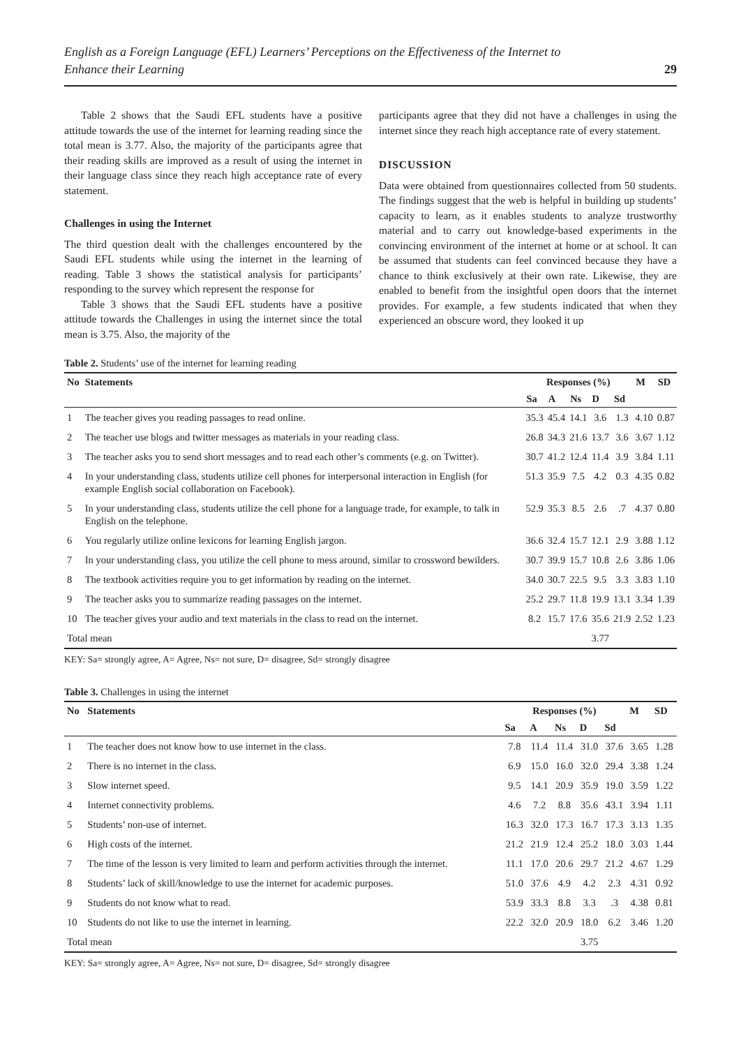English as a Foreign Language (EFL) Learners’ Perceptions on the Effectiveness of the Internet to
Enhance their Learning
29
Table 2 shows that the Saudi EFL students have a positive attitude towards the use of the internet for learning reading since the total mean is 3.77. Also, the majority of the participants agree that their reading skills are improved as a result of using the internet in their language class since they reach high acceptance rate of every statement.
Challenges in using the Internet
The third question dealt with the challenges encountered by the Saudi EFL students while using the internet in the learning of reading. Table 3 shows the statistical analysis for participants’ responding to the survey which represent the response for
Table 3 shows that the Saudi EFL students have a positive attitude towards the Challenges in using the internet since the total mean is 3.75. Also, the majority of the
participants agree that they did not have a challenges in using the internet since they reach high acceptance rate of every statement.
DISCUSSION
Data were obtained from questionnaires collected from 50 students. The findings suggest that the web is helpful in building up students’ capacity to learn, as it enables students to analyze trustworthy material and to carry out knowledge-based experiments in the convincing environment of the internet at home or at school. It can be assumed that students can feel convinced because they have a chance to think exclusively at their own rate. Likewise, they are enabled to benefit from the insightful open doors that the internet provides. For example, a few students indicated that when they experienced an obscure word, they looked it up
Table 2. Students’ use of the internet for learning reading
| No | Statements | Responses (%) | | | | | M | SD |
| --- | --- | --- | --- | --- | --- | --- | --- | --- |
| | | Sa | A | Ns | D | Sd | | |
| 1 | The teacher gives you reading passages to read online. | 35.3 | 45.4 | 14.1 | 3.6 | 1.3 | 4.10 | 0.87 |
| 2 | The teacher use blogs and twitter messages as materials in your reading class. | 26.8 | 34.3 | 21.6 | 13.7 | 3.6 | 3.67 | 1.12 |
| 3 | The teacher asks you to send short messages and to read each other’s comments (e.g. on Twitter). | 30.7 | 41.2 | 12.4 | 11.4 | 3.9 | 3.84 | 1.11 |
| 4 | In your understanding class, students utilize cell phones for interpersonal interaction in English (for example English social collaboration on Facebook). | 51.3 | 35.9 | 7.5 | 4.2 | 0.3 | 4.35 | 0.82 |
| 5 | In your understanding class, students utilize the cell phone for a language trade, for example, to talk in English on the telephone. | 52.9 | 35.3 | 8.5 | 2.6 | .7 | 4.37 | 0.80 |
| 6 | You regularly utilize online lexicons for learning English jargon. | 36.6 | 32.4 | 15.7 | 12.1 | 2.9 | 3.88 | 1.12 |
| 7 | In your understanding class, you utilize the cell phone to mess around, similar to crossword bewilders. | 30.7 | 39.9 | 15.7 | 10.8 | 2.6 | 3.86 | 1.06 |
| 8 | The textbook activities require you to get information by reading on the internet. | 34.0 | 30.7 | 22.5 | 9.5 | 3.3 | 3.83 | 1.10 |
| 9 | The teacher asks you to summarize reading passages on the internet. | 25.2 | 29.7 | 11.8 | 19.9 | 13.1 | 3.34 | 1.39 |
| 10 | The teacher gives your audio and text materials in the class to read on the internet. | 8.2 | 15.7 | 17.6 | 35.6 | 21.9 | 2.52 | 1.23 |
| Total mean | | | | | 3.77 | | | |
KEY: Sa= strongly agree, A= Agree, Ns= not sure, D= disagree, Sd= strongly disagree
Table 3. Challenges in using the internet
| No | Statements | Responses (%) | | | | | M | SD |
| --- | --- | --- | --- | --- | --- | --- | --- | --- |
| | | Sa | A | Ns | D | Sd | | |
| 1 | The teacher does not know how to use internet in the class. | 7.8 | 11.4 | 11.4 | 31.0 | 37.6 | 3.65 | 1.28 |
| 2 | There is no internet in the class. | 6.9 | 15.0 | 16.0 | 32.0 | 29.4 | 3.38 | 1.24 |
| 3 | Slow internet speed. | 9.5 | 14.1 | 20.9 | 35.9 | 19.0 | 3.59 | 1.22 |
| 4 | Internet connectivity problems. | 4.6 | 7.2 | 8.8 | 35.6 | 43.1 | 3.94 | 1.11 |
| 5 | Students’ non-use of internet. | 16.3 | 32.0 | 17.3 | 16.7 | 17.3 | 3.13 | 1.35 |
| 6 | High costs of the internet. | 21.2 | 21.9 | 12.4 | 25.2 | 18.0 | 3.03 | 1.44 |
| 7 | The time of the lesson is very limited to learn and perform activities through the internet. | 11.1 | 17.0 | 20.6 | 29.7 | 21.2 | 4.67 | 1.29 |
| 8 | Students’ lack of skill/knowledge to use the internet for academic purposes. | 51.0 | 37.6 | 4.9 | 4.2 | 2.3 | 4.31 | 0.92 |
| 9 | Students do not know what to read. | 53.9 | 33.3 | 8.8 | 3.3 | .3 | 4.38 | 0.81 |
| 10 | Students do not like to use the internet in learning. | 22.2 | 32.0 | 20.9 | 18.0 | 6.2 | 3.46 | 1.20 |
| Total mean | | | | | 3.75 | | | |
KEY: Sa= strongly agree, A= Agree, Ns= not sure, D= disagree, Sd= strongly disagree